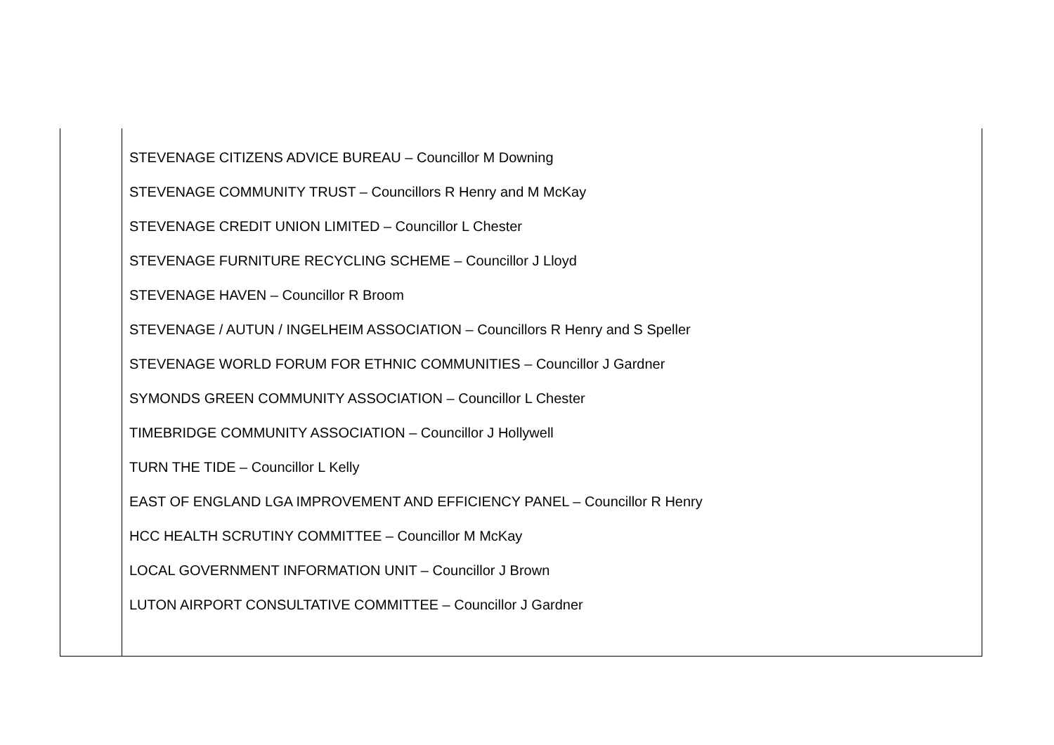| | STEVENAGE CITIZENS ADVICE BUREAU – Councillor M Downing STEVENAGE COMMUNITY TRUST – Councillors R Henry and M McKay STEVENAGE CREDIT UNION LIMITED – Councillor L Chester STEVENAGE FURNITURE RECYCLING SCHEME – Councillor J Lloyd STEVENAGE HAVEN – Councillor R Broom STEVENAGE / AUTUN / INGELHEIM ASSOCIATION – Councillors R Henry and S Speller STEVENAGE WORLD FORUM FOR ETHNIC COMMUNITIES – Councillor J Gardner SYMONDS GREEN COMMUNITY ASSOCIATION – Councillor L Chester TIMEBRIDGE COMMUNITY ASSOCIATION – Councillor J Hollywell TURN THE TIDE – Councillor L Kelly EAST OF ENGLAND LGA IMPROVEMENT AND EFFICIENCY PANEL – Councillor R Henry HCC HEALTH SCRUTINY COMMITTEE – Councillor M McKay LOCAL GOVERNMENT INFORMATION UNIT – Councillor J Brown LUTON AIRPORT CONSULTATIVE COMMITTEE – Councillor J Gardner |